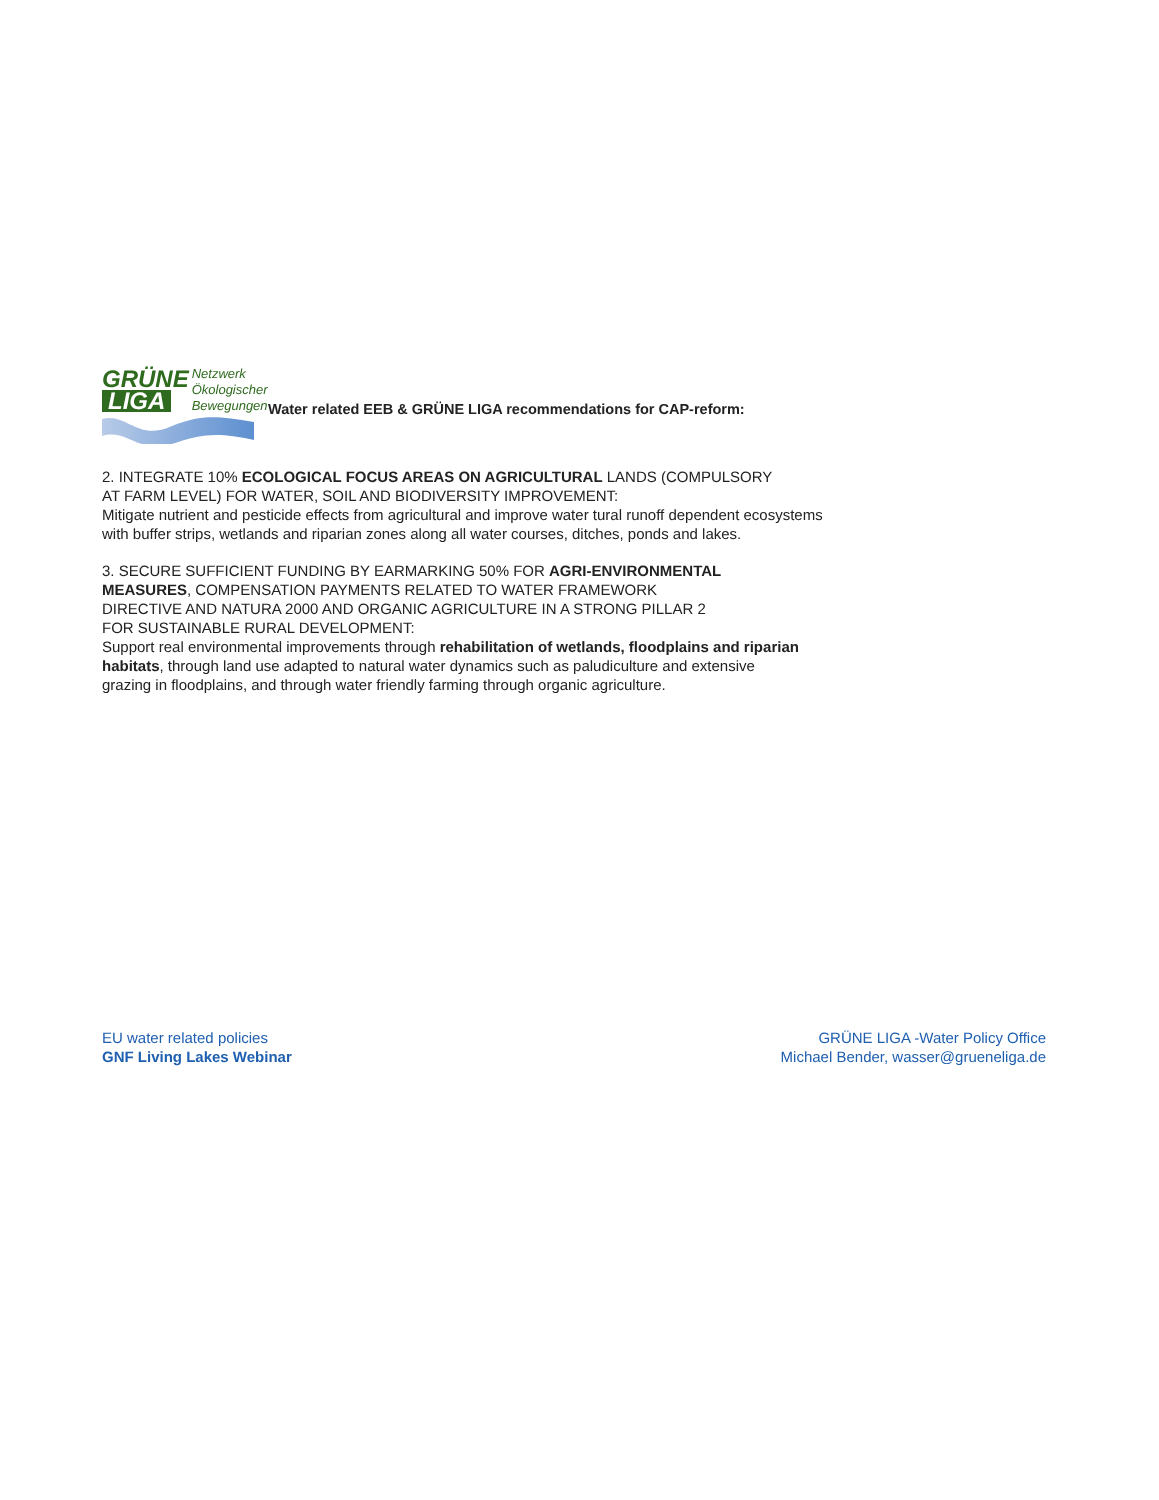GRÜNE
LIGA
Netzwerk
Ökologischer
Bewegungen
Water related EEB & GRÜNE LIGA recommendations for CAP-reform:
2. INTEGRATE 10% ECOLOGICAL FOCUS AREAS ON AGRICULTURAL LANDS (COMPULSORY
AT FARM LEVEL) FOR WATER, SOIL AND BIODIVERSITY IMPROVEMENT:
Mitigate nutrient and pesticide effects from agricultural and improve water tural runoff dependent ecosystems
with buffer strips, wetlands and riparian zones along all water courses, ditches, ponds and lakes.
3. SECURE SUFFICIENT FUNDING BY EARMARKING 50% FOR AGRI-ENVIRONMENTAL
MEASURES, COMPENSATION PAYMENTS RELATED TO WATER FRAMEWORK
DIRECTIVE AND NATURA 2000 AND ORGANIC AGRICULTURE IN A STRONG PILLAR 2
FOR SUSTAINABLE RURAL DEVELOPMENT:
Support real environmental improvements through rehabilitation of wetlands, floodplains and riparian
habitats, through land use adapted to natural water dynamics such as paludiculture and extensive
grazing in floodplains, and through water friendly farming through organic agriculture.
EU water related policies
GNF Living Lakes Webinar
GRÜNE LIGA -Water Policy Office
Michael Bender, wasser@grueneliga.de